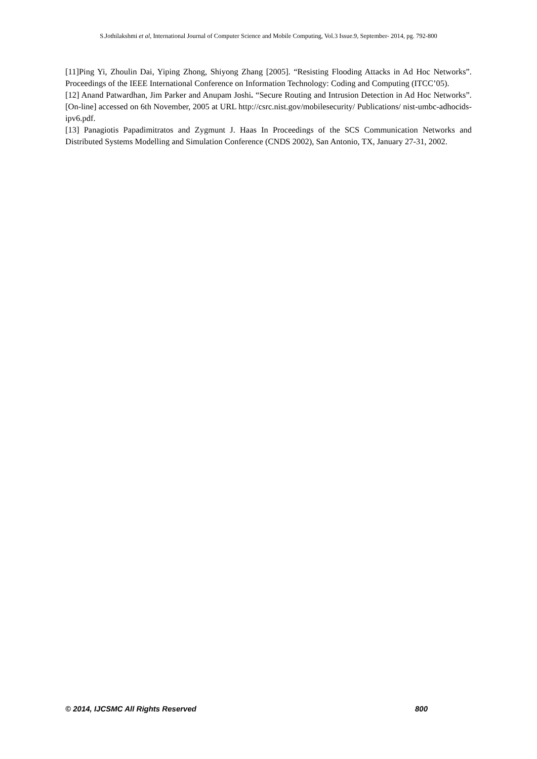S.Jothilakshmi et al, International Journal of Computer Science and Mobile Computing, Vol.3 Issue.9, September- 2014, pg. 792-800
[11]Ping Yi, Zhoulin Dai, Yiping Zhong, Shiyong Zhang [2005]. “Resisting Flooding Attacks in Ad Hoc Networks”. Proceedings of the IEEE International Conference on Information Technology: Coding and Computing (ITCC’05).
[12] Anand Patwardhan, Jim Parker and Anupam Joshi. “Secure Routing and Intrusion Detection in Ad Hoc Networks”. [On-line] accessed on 6th November, 2005 at URL http://csrc.nist.gov/mobilesecurity/ Publications/ nist-umbc-adhocids-ipv6.pdf.
[13] Panagiotis Papadimitratos and Zygmunt J. Haas In Proceedings of the SCS Communication Networks and Distributed Systems Modelling and Simulation Conference (CNDS 2002), San Antonio, TX, January 27-31, 2002.
© 2014, IJCSMC All Rights Reserved 800